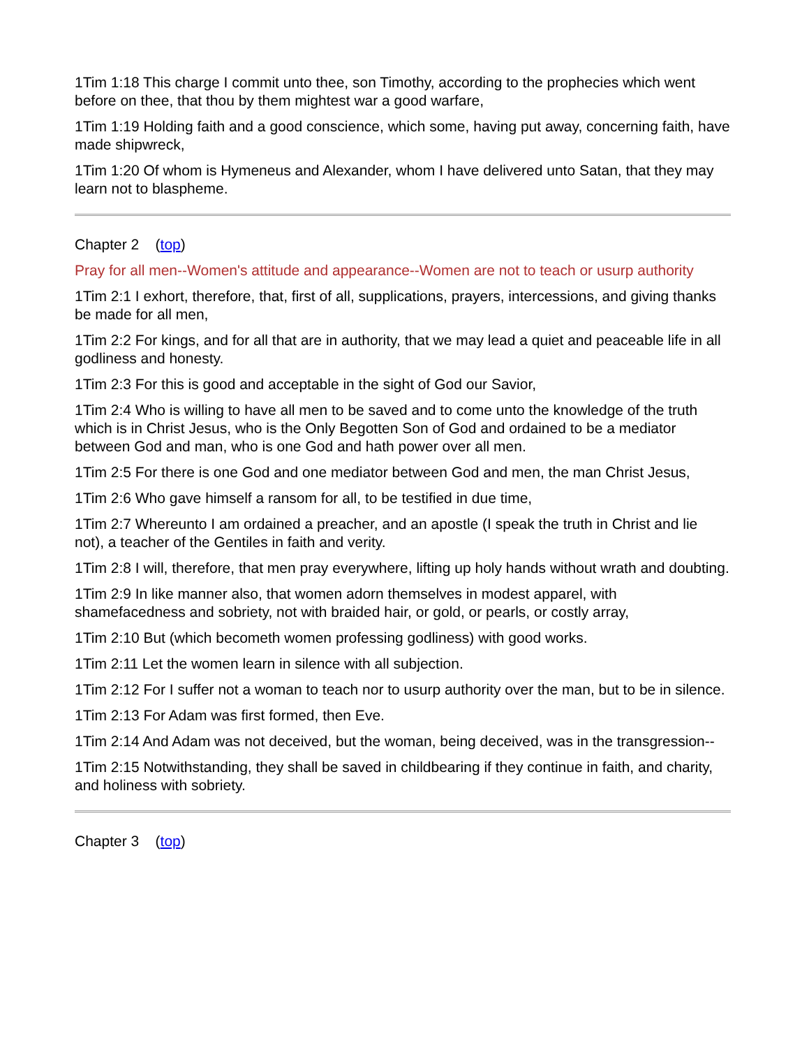1Tim 1:18 This charge I commit unto thee, son Timothy, according to the prophecies which went before on thee, that thou by them mightest war a good warfare,
1Tim 1:19 Holding faith and a good conscience, which some, having put away, concerning faith, have made shipwreck,
1Tim 1:20 Of whom is Hymeneus and Alexander, whom I have delivered unto Satan, that they may learn not to blaspheme.
Chapter 2 (top)
Pray for all men--Women's attitude and appearance--Women are not to teach or usurp authority
1Tim 2:1 I exhort, therefore, that, first of all, supplications, prayers, intercessions, and giving thanks be made for all men,
1Tim 2:2 For kings, and for all that are in authority, that we may lead a quiet and peaceable life in all godliness and honesty.
1Tim 2:3 For this is good and acceptable in the sight of God our Savior,
1Tim 2:4 Who is willing to have all men to be saved and to come unto the knowledge of the truth which is in Christ Jesus, who is the Only Begotten Son of God and ordained to be a mediator between God and man, who is one God and hath power over all men.
1Tim 2:5 For there is one God and one mediator between God and men, the man Christ Jesus,
1Tim 2:6 Who gave himself a ransom for all, to be testified in due time,
1Tim 2:7 Whereunto I am ordained a preacher, and an apostle (I speak the truth in Christ and lie not), a teacher of the Gentiles in faith and verity.
1Tim 2:8 I will, therefore, that men pray everywhere, lifting up holy hands without wrath and doubting.
1Tim 2:9 In like manner also, that women adorn themselves in modest apparel, with shamefacedness and sobriety, not with braided hair, or gold, or pearls, or costly array,
1Tim 2:10 But (which becometh women professing godliness) with good works.
1Tim 2:11 Let the women learn in silence with all subjection.
1Tim 2:12 For I suffer not a woman to teach nor to usurp authority over the man, but to be in silence.
1Tim 2:13 For Adam was first formed, then Eve.
1Tim 2:14 And Adam was not deceived, but the woman, being deceived, was in the transgression--
1Tim 2:15 Notwithstanding, they shall be saved in childbearing if they continue in faith, and charity, and holiness with sobriety.
Chapter 3 (top)